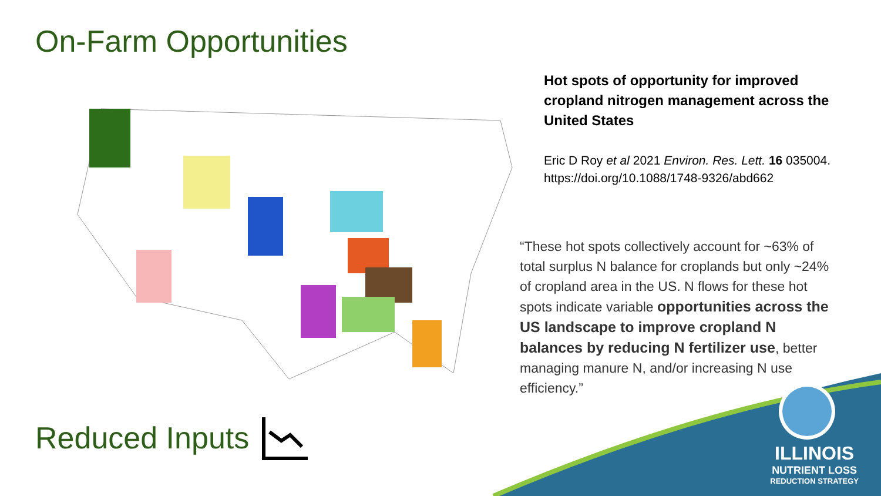On-Farm Opportunities
Hot spots of opportunity for improved cropland nitrogen management across the United States
Eric D Roy et al 2021 Environ. Res. Lett. 16 035004.
https://doi.org/10.1088/1748-9326/abd662
“These hot spots collectively account for ~63% of total surplus N balance for croplands but only ~24% of cropland area in the US. N flows for these hot spots indicate variable opportunities across the US landscape to improve cropland N balances by reducing N fertilizer use, better managing manure N, and/or increasing N use efficiency.”
Reduced Inputs
ILLINOIS
NUTRIENT LOSS
REDUCTION STRATEGY